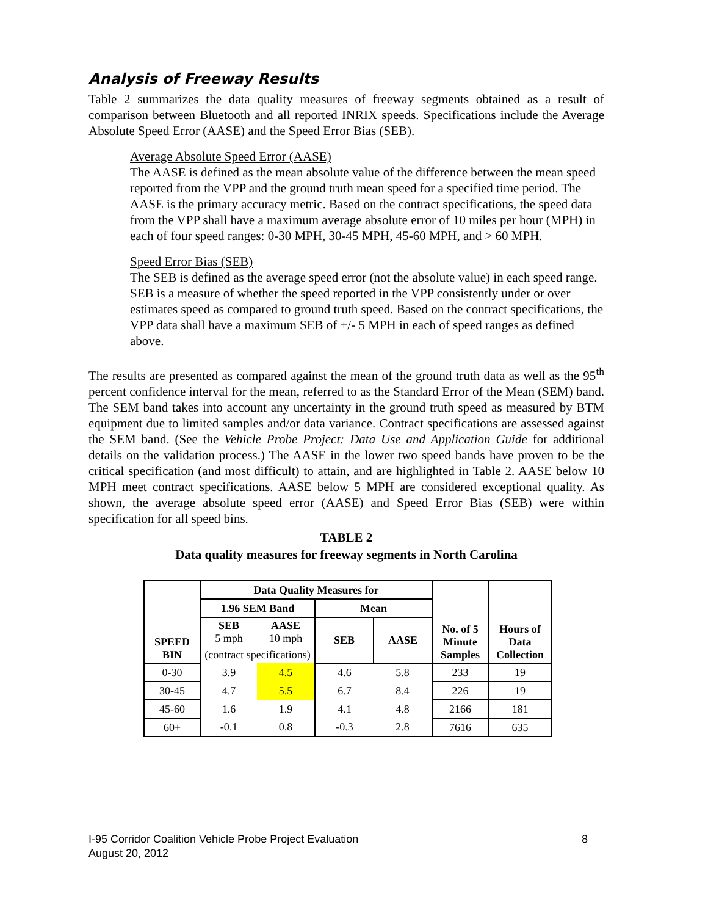Analysis of Freeway Results
Table 2 summarizes the data quality measures of freeway segments obtained as a result of comparison between Bluetooth and all reported INRIX speeds. Specifications include the Average Absolute Speed Error (AASE) and the Speed Error Bias (SEB).
Average Absolute Speed Error (AASE)
The AASE is defined as the mean absolute value of the difference between the mean speed reported from the VPP and the ground truth mean speed for a specified time period. The AASE is the primary accuracy metric. Based on the contract specifications, the speed data from the VPP shall have a maximum average absolute error of 10 miles per hour (MPH) in each of four speed ranges: 0-30 MPH, 30-45 MPH, 45-60 MPH, and > 60 MPH.
Speed Error Bias (SEB)
The SEB is defined as the average speed error (not the absolute value) in each speed range. SEB is a measure of whether the speed reported in the VPP consistently under or over estimates speed as compared to ground truth speed. Based on the contract specifications, the VPP data shall have a maximum SEB of +/- 5 MPH in each of speed ranges as defined above.
The results are presented as compared against the mean of the ground truth data as well as the 95<sup>th</sup> percent confidence interval for the mean, referred to as the Standard Error of the Mean (SEM) band. The SEM band takes into account any uncertainty in the ground truth speed as measured by BTM equipment due to limited samples and/or data variance. Contract specifications are assessed against the SEM band. (See the Vehicle Probe Project: Data Use and Application Guide for additional details on the validation process.) The AASE in the lower two speed bands have proven to be the critical specification (and most difficult) to attain, and are highlighted in Table 2. AASE below 10 MPH meet contract specifications. AASE below 5 MPH are considered exceptional quality. As shown, the average absolute speed error (AASE) and Speed Error Bias (SEB) were within specification for all speed bins.
TABLE 2
Data quality measures for freeway segments in North Carolina
| SPEED BIN | Data Quality Measures for | | | | No. of 5 Minute Samples | Hours of Data Collection |
| --- | --- | --- | --- | --- | --- | --- |
| | 1.96 SEM Band | | Mean | | | |
| | SEB 5 mph | AASE 10 mph | SEB | AASE | | |
| | (contract specifications) | | | | | |
| 0-30 | 3.9 | 4.5 | 4.6 | 5.8 | 233 | 19 |
| 30-45 | 4.7 | 5.5 | 6.7 | 8.4 | 226 | 19 |
| 45-60 | 1.6 | 1.9 | 4.1 | 4.8 | 2166 | 181 |
| 60+ | -0.1 | 0.8 | -0.3 | 2.8 | 7616 | 635 |
I-95 Corridor Coalition Vehicle Probe Project Evaluation 8
August 20, 2012